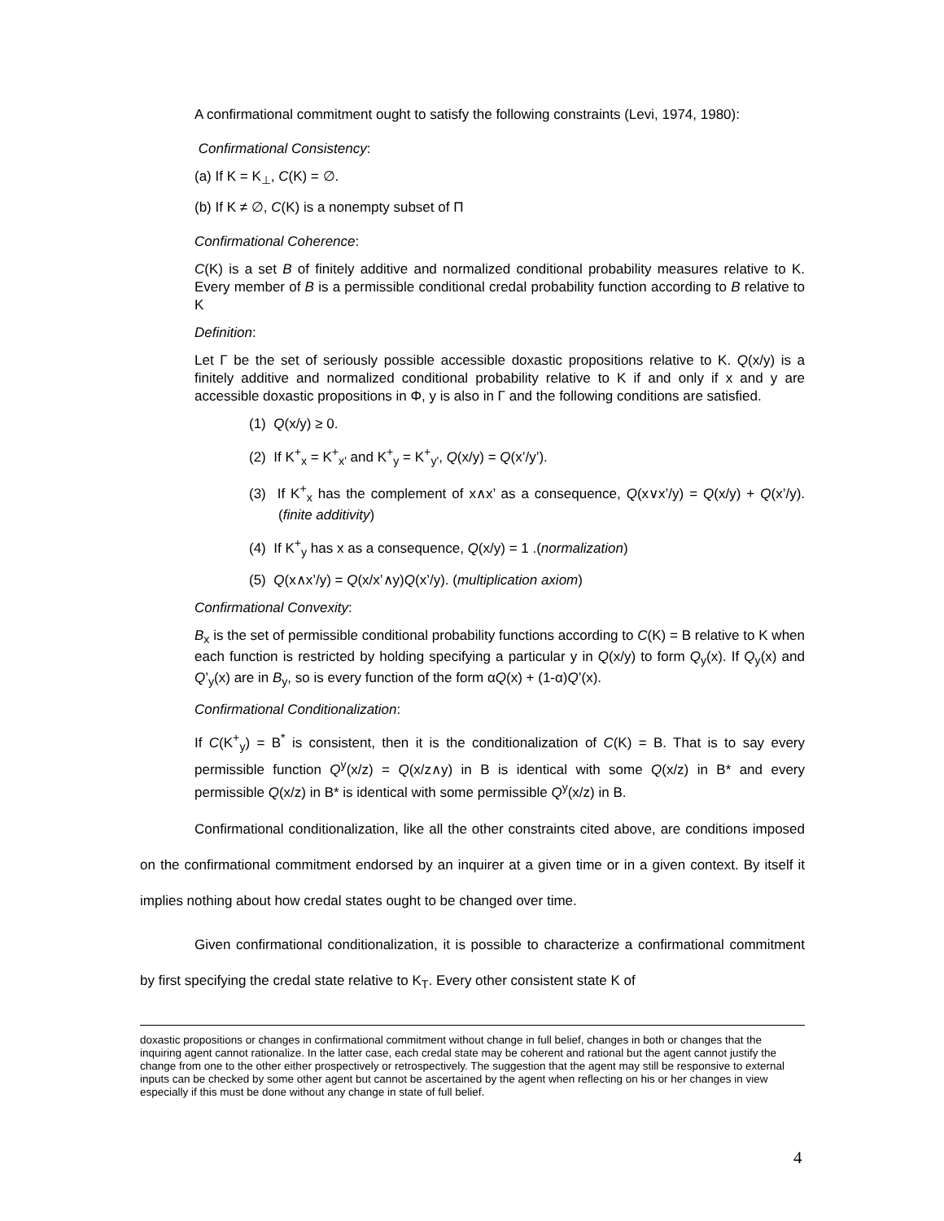A confirmational commitment ought to satisfy the following constraints (Levi, 1974, 1980):
Confirmational Consistency:
(a) If K = K<sub>⊥</sub>, C(K) = ∅.
(b) If K ≠ ∅, C(K) is a nonempty subset of Π
Confirmational Coherence:
C(K) is a set B of finitely additive and normalized conditional probability measures relative to K. Every member of B is a permissible conditional credal probability function according to B relative to K
Definition:
Let Γ be the set of seriously possible accessible doxastic propositions relative to K. Q(x/y) is a finitely additive and normalized conditional probability relative to K if and only if x and y are accessible doxastic propositions in Φ, y is also in Γ and the following conditions are satisfied.
(1) Q(x/y) ≥ 0.
(2) If K<sup>+</sup><sub>x</sub> = K<sup>+</sup><sub>x'</sub> and K<sup>+</sup><sub>y</sub> = K<sup>+</sup><sub>y'</sub>, Q(x/y) = Q(x’/y’).
(3) If K<sup>+</sup><sub>x</sub> has the complement of x∧x’ as a consequence, Q(x∨x’/y) = Q(x/y) + Q(x’/y). (finite additivity)
(4) If K<sup>+</sup><sub>y</sub> has x as a consequence, Q(x/y) = 1 .(normalization)
(5) Q(x∧x’/y) = Q(x/x’∧y)Q(x’/y). (multiplication axiom)
Confirmational Convexity:
B<sub>x</sub> is the set of permissible conditional probability functions according to C(K) = B relative to K when each function is restricted by holding specifying a particular y in Q(x/y) to form Q<sub>y</sub>(x). If Q<sub>y</sub>(x) and Q’<sub>y</sub>(x) are in B<sub>y</sub>, so is every function of the form αQ(x) + (1-α)Q’(x).
Confirmational Conditionalization:
If C(K<sup>+</sup><sub>y</sub>) = B<sup>*</sup> is consistent, then it is the conditionalization of C(K) = B. That is to say every permissible function Q<sup>y</sup>(x/z) = Q(x/z∧y) in B is identical with some Q(x/z) in B* and every permissible Q(x/z) in B* is identical with some permissible Q<sup>y</sup>(x/z) in B.
Confirmational conditionalization, like all the other constraints cited above, are conditions imposed on the confirmational commitment endorsed by an inquirer at a given time or in a given context. By itself it implies nothing about how credal states ought to be changed over time.
Given confirmational conditionalization, it is possible to characterize a confirmational commitment by first specifying the credal state relative to K<sub>T</sub>. Every other consistent state K of
doxastic propositions or changes in confirmational commitment without change in full belief, changes in both or changes that the inquiring agent cannot rationalize. In the latter case, each credal state may be coherent and rational but the agent cannot justify the change from one to the other either prospectively or retrospectively. The suggestion that the agent may still be responsive to external inputs can be checked by some other agent but cannot be ascertained by the agent when reflecting on his or her changes in view especially if this must be done without any change in state of full belief.
4